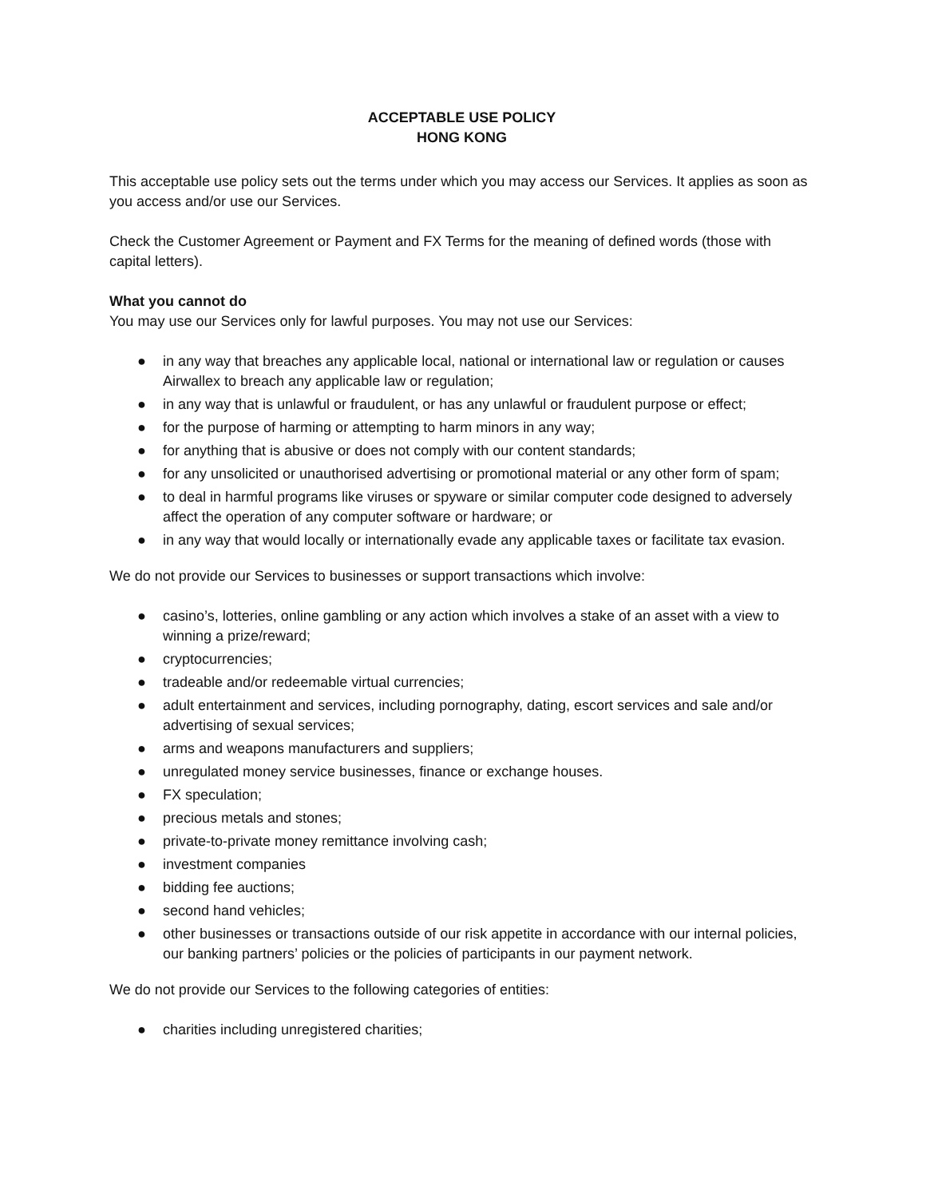ACCEPTABLE USE POLICY
HONG KONG
This acceptable use policy sets out the terms under which you may access our Services. It applies as soon as you access and/or use our Services.
Check the Customer Agreement or Payment and FX Terms for the meaning of defined words (those with capital letters).
What you cannot do
You may use our Services only for lawful purposes. You may not use our Services:
● in any way that breaches any applicable local, national or international law or regulation or causes Airwallex to breach any applicable law or regulation;
● in any way that is unlawful or fraudulent, or has any unlawful or fraudulent purpose or effect;
● for the purpose of harming or attempting to harm minors in any way;
● for anything that is abusive or does not comply with our content standards;
● for any unsolicited or unauthorised advertising or promotional material or any other form of spam;
● to deal in harmful programs like viruses or spyware or similar computer code designed to adversely affect the operation of any computer software or hardware; or
● in any way that would locally or internationally evade any applicable taxes or facilitate tax evasion.
We do not provide our Services to businesses or support transactions which involve:
● casino’s, lotteries, online gambling or any action which involves a stake of an asset with a view to winning a prize/reward;
● cryptocurrencies;
● tradeable and/or redeemable virtual currencies;
● adult entertainment and services, including pornography, dating, escort services and sale and/or advertising of sexual services;
● arms and weapons manufacturers and suppliers;
● unregulated money service businesses, finance or exchange houses.
● FX speculation;
● precious metals and stones;
● private-to-private money remittance involving cash;
● investment companies
● bidding fee auctions;
● second hand vehicles;
● other businesses or transactions outside of our risk appetite in accordance with our internal policies, our banking partners’ policies or the policies of participants in our payment network.
We do not provide our Services to the following categories of entities:
● charities including unregistered charities;